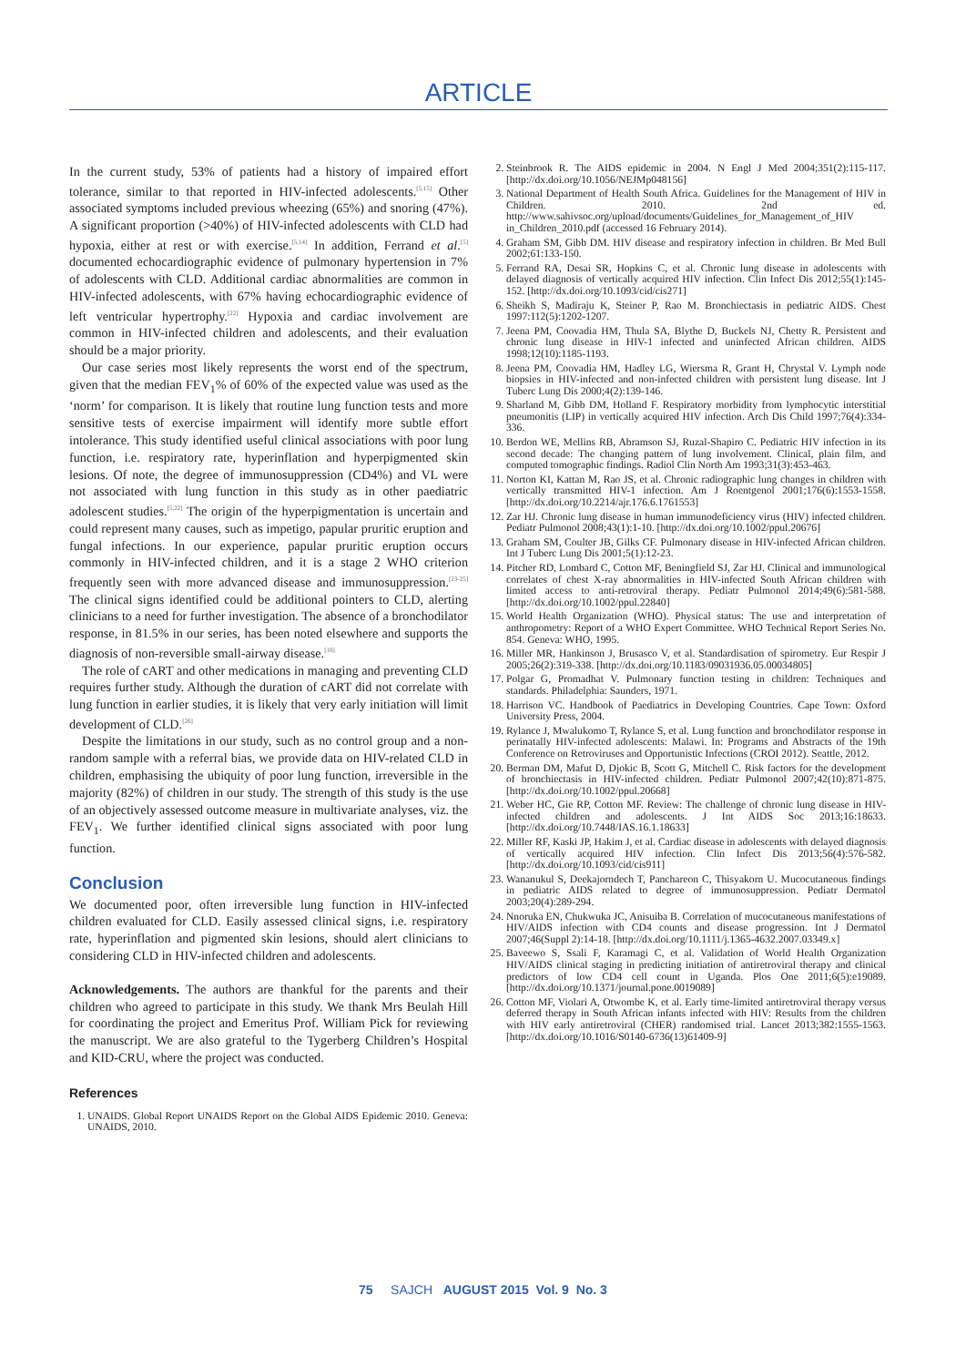ARTICLE
In the current study, 53% of patients had a history of impaired effort tolerance, similar to that reported in HIV-infected adolescents.<sup>[5,15]</sup> Other associated symptoms included previous wheezing (65%) and snoring (47%). A significant proportion (>40%) of HIV-infected adolescents with CLD had hypoxia, either at rest or with exercise.<sup>[5,14]</sup> In addition, Ferrand et al.<sup>[5]</sup> documented echocardiographic evidence of pulmonary hypertension in 7% of adolescents with CLD. Additional cardiac abnormalities are common in HIV-infected adolescents, with 67% having echocardiographic evidence of left ventricular hypertrophy.<sup>[22]</sup> Hypoxia and cardiac involvement are common in HIV-infected children and adolescents, and their evaluation should be a major priority.
Our case series most likely represents the worst end of the spectrum, given that the median FEV<sub>1</sub>% of 60% of the expected value was used as the ‘norm’ for comparison. It is likely that routine lung function tests and more sensitive tests of exercise impairment will identify more subtle effort intolerance. This study identified useful clinical associations with poor lung function, i.e. respiratory rate, hyperinflation and hyperpigmented skin lesions. Of note, the degree of immunosuppression (CD4%) and VL were not associated with lung function in this study as in other paediatric adolescent studies.<sup>[5,22]</sup> The origin of the hyperpigmentation is uncertain and could represent many causes, such as impetigo, papular pruritic eruption and fungal infections. In our experience, papular pruritic eruption occurs commonly in HIV-infected children, and it is a stage 2 WHO criterion frequently seen with more advanced disease and immunosuppression.<sup>[23-25]</sup> The clinical signs identified could be additional pointers to CLD, alerting clinicians to a need for further investigation. The absence of a bronchodilator response, in 81.5% in our series, has been noted elsewhere and supports the diagnosis of non-reversible small-airway disease.<sup>[18]</sup>
The role of cART and other medications in managing and preventing CLD requires further study. Although the duration of cART did not correlate with lung function in earlier studies, it is likely that very early initiation will limit development of CLD.<sup>[26]</sup>
Despite the limitations in our study, such as no control group and a non-random sample with a referral bias, we provide data on HIV-related CLD in children, emphasising the ubiquity of poor lung function, irreversible in the majority (82%) of children in our study. The strength of this study is the use of an objectively assessed outcome measure in multivariate analyses, viz. the FEV<sub>1</sub>. We further identified clinical signs associated with poor lung function.
Conclusion
We documented poor, often irreversible lung function in HIV-infected children evaluated for CLD. Easily assessed clinical signs, i.e. respiratory rate, hyperinflation and pigmented skin lesions, should alert clinicians to considering CLD in HIV-infected children and adolescents.
Acknowledgements. The authors are thankful for the parents and their children who agreed to participate in this study. We thank Mrs Beulah Hill for coordinating the project and Emeritus Prof. William Pick for reviewing the manuscript. We are also grateful to the Tygerberg Children’s Hospital and KID-CRU, where the project was conducted.
References
1. UNAIDS. Global Report UNAIDS Report on the Global AIDS Epidemic 2010. Geneva: UNAIDS, 2010.
2. Steinbrook R. The AIDS epidemic in 2004. N Engl J Med 2004;351(2):115-117. [http://dx.doi.org/10.1056/NEJMp048156]
3. National Department of Health South Africa. Guidelines for the Management of HIV in Children. 2010. 2nd ed. http://www.sahivsoc.org/upload/documents/Guidelines_for_Management_of_HIV in_Children_2010.pdf (accessed 16 February 2014).
4. Graham SM, Gibb DM. HIV disease and respiratory infection in children. Br Med Bull 2002;61:133-150.
5. Ferrand RA, Desai SR, Hopkins C, et al. Chronic lung disease in adolescents with delayed diagnosis of vertically acquired HIV infection. Clin Infect Dis 2012;55(1):145-152. [http://dx.doi.org/10.1093/cid/cis271]
6. Sheikh S, Madiraju K, Steiner P, Rao M. Bronchiectasis in pediatric AIDS. Chest 1997:112(5):1202-1207.
7. Jeena PM, Coovadia HM, Thula SA, Blythe D, Buckels NJ, Chetty R. Persistent and chronic lung disease in HIV-1 infected and uninfected African children. AIDS 1998;12(10):1185-1193.
8. Jeena PM, Coovadia HM, Hadley LG, Wiersma R, Grant H, Chrystal V. Lymph node biopsies in HIV-infected and non-infected children with persistent lung disease. Int J Tuberc Lung Dis 2000;4(2):139-146.
9. Sharland M, Gibb DM, Holland F. Respiratory morbidity from lymphocytic interstitial pneumonitis (LIP) in vertically acquired HIV infection. Arch Dis Child 1997;76(4):334-336.
10. Berdon WE, Mellins RB, Abramson SJ, Ruzal-Shapiro C. Pediatric HIV infection in its second decade: The changing pattern of lung involvement. Clinical, plain film, and computed tomographic findings. Radiol Clin North Am 1993;31(3):453-463.
11. Norton KI, Kattan M, Rao JS, et al. Chronic radiographic lung changes in children with vertically transmitted HIV-1 infection. Am J Roentgenol 2001;176(6):1553-1558. [http://dx.doi.org/10.2214/ajr.176.6.1761553]
12. Zar HJ. Chronic lung disease in human immunodeficiency virus (HIV) infected children. Pediatr Pulmonol 2008;43(1):1-10. [http://dx.doi.org/10.1002/ppul.20676]
13. Graham SM, Coulter JB, Gilks CF. Pulmonary disease in HIV-infected African children. Int J Tuberc Lung Dis 2001;5(1):12-23.
14. Pitcher RD, Lombard C, Cotton MF, Beningfield SJ, Zar HJ. Clinical and immunological correlates of chest X-ray abnormalities in HIV-infected South African children with limited access to anti-retroviral therapy. Pediatr Pulmonol 2014;49(6):581-588. [http://dx.doi.org/10.1002/ppul.22840]
15. World Health Organization (WHO). Physical status: The use and interpretation of anthropometry: Report of a WHO Expert Committee. WHO Technical Report Series No. 854. Geneva: WHO, 1995.
16. Miller MR, Hankinson J, Brusasco V, et al. Standardisation of spirometry. Eur Respir J 2005;26(2):319-338. [http://dx.doi.org/10.1183/09031936.05.00034805]
17. Polgar G, Promadhat V. Pulmonary function testing in children: Techniques and standards. Philadelphia: Saunders, 1971.
18. Harrison VC. Handbook of Paediatrics in Developing Countries. Cape Town: Oxford University Press, 2004.
19. Rylance J, Mwalukomo T, Rylance S, et al. Lung function and bronchodilator response in perinatally HIV-infected adolescents: Malawi. In: Programs and Abstracts of the 19th Conference on Retroviruses and Opportunistic Infections (CROI 2012). Seattle, 2012.
20. Berman DM, Mafut D, Djokic B, Scott G, Mitchell C. Risk factors for the development of bronchiectasis in HIV-infected children. Pediatr Pulmonol 2007;42(10):871-875. [http://dx.doi.org/10.1002/ppul.20668]
21. Weber HC, Gie RP, Cotton MF. Review: The challenge of chronic lung disease in HIV-infected children and adolescents. J Int AIDS Soc 2013;16:18633. [http://dx.doi.org/10.7448/IAS.16.1.18633]
22. Miller RF, Kaski JP, Hakim J, et al. Cardiac disease in adolescents with delayed diagnosis of vertically acquired HIV infection. Clin Infect Dis 2013;56(4):576-582. [http://dx.doi.org/10.1093/cid/cis911]
23. Wananukul S, Deekajorndech T, Panchareon C, Thisyakorn U. Mucocutaneous findings in pediatric AIDS related to degree of immunosuppression. Pediatr Dermatol 2003;20(4):289-294.
24. Nnoruka EN, Chukwuka JC, Anisuiba B. Correlation of mucocutaneous manifestations of HIV/AIDS infection with CD4 counts and disease progression. Int J Dermatol 2007;46(Suppl 2):14-18. [http://dx.doi.org/10.1111/j.1365-4632.2007.03349.x]
25. Baveewo S, Ssali F, Karamagi C, et al. Validation of World Health Organization HIV/AIDS clinical staging in predicting initiation of antiretroviral therapy and clinical predictors of low CD4 cell count in Uganda. Plos One 2011;6(5):e19089. [http://dx.doi.org/10.1371/journal.pone.0019089]
26. Cotton MF, Violari A, Otwombe K, et al. Early time-limited antiretroviral therapy versus deferred therapy in South African infants infected with HIV: Results from the children with HIV early antiretroviral (CHER) randomised trial. Lancet 2013;382:1555-1563. [http://dx.doi.org/10.1016/S0140-6736(13)61409-9]
75 SAJCH AUGUST 2015 Vol. 9 No. 3